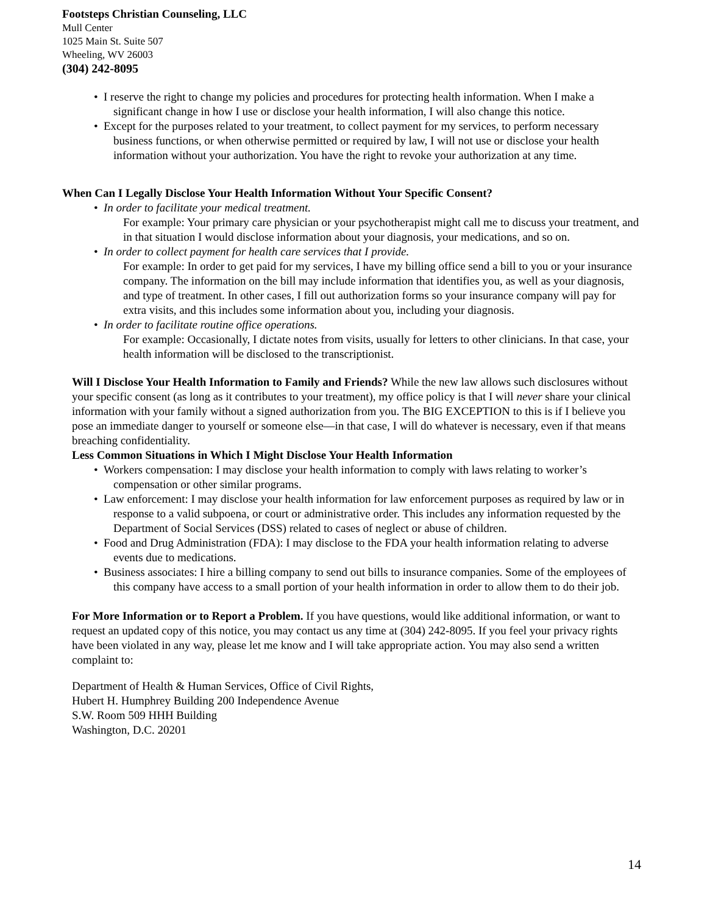Footsteps Christian Counseling, LLC
Mull Center
1025 Main St. Suite 507
Wheeling, WV 26003
(304) 242-8095
I reserve the right to change my policies and procedures for protecting health information. When I make a significant change in how I use or disclose your health information, I will also change this notice.
Except for the purposes related to your treatment, to collect payment for my services, to perform necessary business functions, or when otherwise permitted or required by law, I will not use or disclose your health information without your authorization. You have the right to revoke your authorization at any time.
When Can I Legally Disclose Your Health Information Without Your Specific Consent?
In order to facilitate your medical treatment.
For example: Your primary care physician or your psychotherapist might call me to discuss your treatment, and in that situation I would disclose information about your diagnosis, your medications, and so on.
In order to collect payment for health care services that I provide.
For example: In order to get paid for my services, I have my billing office send a bill to you or your insurance company. The information on the bill may include information that identifies you, as well as your diagnosis, and type of treatment. In other cases, I fill out authorization forms so your insurance company will pay for extra visits, and this includes some information about you, including your diagnosis.
In order to facilitate routine office operations.
For example: Occasionally, I dictate notes from visits, usually for letters to other clinicians. In that case, your health information will be disclosed to the transcriptionist.
Will I Disclose Your Health Information to Family and Friends? While the new law allows such disclosures without your specific consent (as long as it contributes to your treatment), my office policy is that I will never share your clinical information with your family without a signed authorization from you. The BIG EXCEPTION to this is if I believe you pose an immediate danger to yourself or someone else—in that case, I will do whatever is necessary, even if that means breaching confidentiality.
Less Common Situations in Which I Might Disclose Your Health Information
Workers compensation: I may disclose your health information to comply with laws relating to worker’s compensation or other similar programs.
Law enforcement: I may disclose your health information for law enforcement purposes as required by law or in response to a valid subpoena, or court or administrative order. This includes any information requested by the Department of Social Services (DSS) related to cases of neglect or abuse of children.
Food and Drug Administration (FDA): I may disclose to the FDA your health information relating to adverse events due to medications.
Business associates: I hire a billing company to send out bills to insurance companies. Some of the employees of this company have access to a small portion of your health information in order to allow them to do their job.
For More Information or to Report a Problem. If you have questions, would like additional information, or want to request an updated copy of this notice, you may contact us any time at (304) 242-8095. If you feel your privacy rights have been violated in any way, please let me know and I will take appropriate action. You may also send a written complaint to:
Department of Health & Human Services, Office of Civil Rights,
Hubert H. Humphrey Building 200 Independence Avenue
S.W. Room 509 HHH Building
Washington, D.C. 20201
14